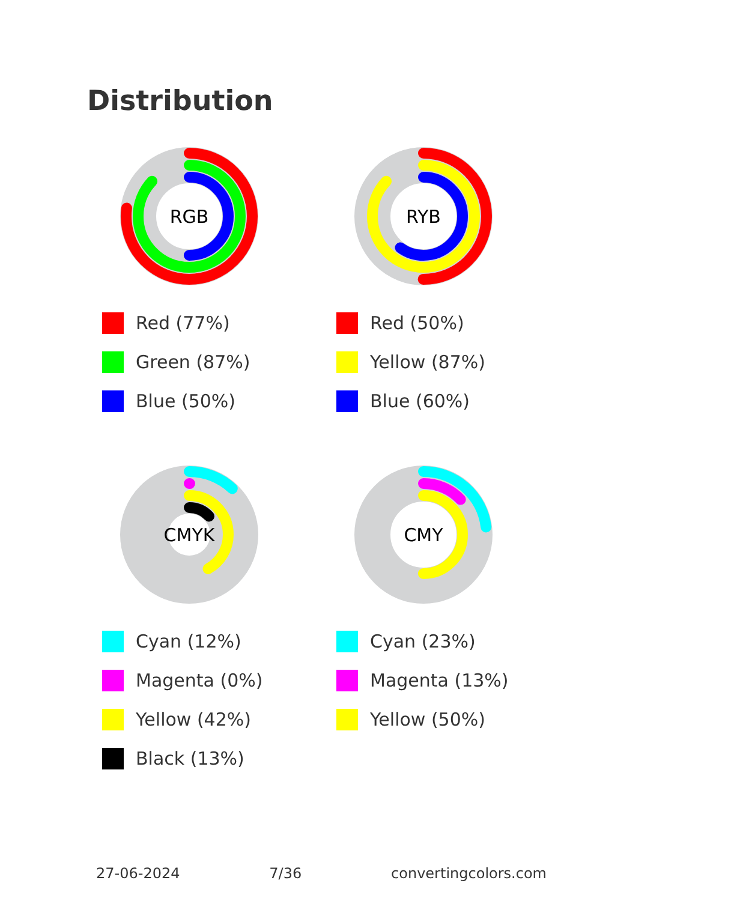Distribution
RGB
Red (77%)
Green (87%)
Blue (50%)
RYB
Red (50%)
Yellow (87%)
Blue (60%)
CMYK
Cyan (12%)
Magenta (0%)
Yellow (42%)
Black (13%)
CMY
Cyan (23%)
Magenta (13%)
Yellow (50%)
27-06-2024 7/36 convertingcolors.com